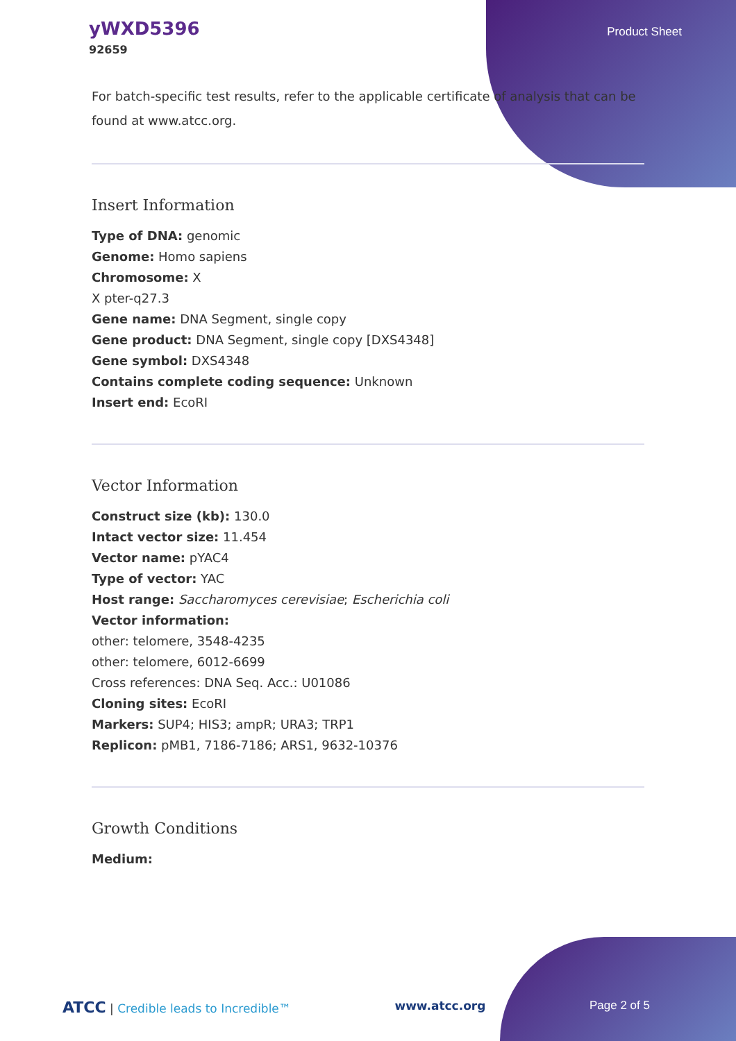yWXD5396
92659
Product Sheet
For batch-specific test results, refer to the applicable certificate of analysis that can be found at www.atcc.org.
Insert Information
Type of DNA: genomic
Genome: Homo sapiens
Chromosome: X
X pter-q27.3
Gene name: DNA Segment, single copy
Gene product: DNA Segment, single copy [DXS4348]
Gene symbol: DXS4348
Contains complete coding sequence: Unknown
Insert end: EcoRI
Vector Information
Construct size (kb): 130.0
Intact vector size: 11.454
Vector name: pYAC4
Type of vector: YAC
Host range: Saccharomyces cerevisiae; Escherichia coli
Vector information:
other: telomere, 3548-4235
other: telomere, 6012-6699
Cross references: DNA Seq. Acc.: U01086
Cloning sites: EcoRI
Markers: SUP4; HIS3; ampR; URA3; TRP1
Replicon: pMB1, 7186-7186; ARS1, 9632-10376
Growth Conditions
Medium:
ATCC | Credible leads to Incredible™ www.atcc.org Page 2 of 5